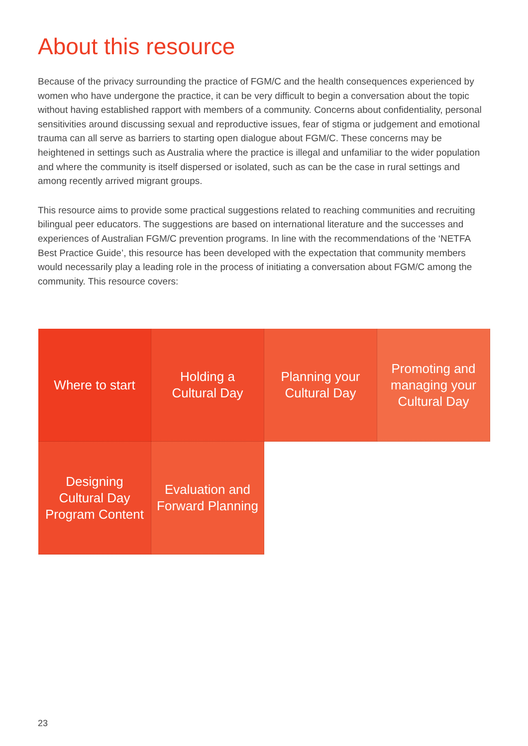About this resource
Because of the privacy surrounding the practice of FGM/C and the health consequences experienced by women who have undergone the practice, it can be very difficult to begin a conversation about the topic without having established rapport with members of a community. Concerns about confidentiality, personal sensitivities around discussing sexual and reproductive issues, fear of stigma or judgement and emotional trauma can all serve as barriers to starting open dialogue about FGM/C. These concerns may be heightened in settings such as Australia where the practice is illegal and unfamiliar to the wider population and where the community is itself dispersed or isolated, such as can be the case in rural settings and among recently arrived migrant groups.
This resource aims to provide some practical suggestions related to reaching communities and recruiting bilingual peer educators. The suggestions are based on international literature and the successes and experiences of Australian FGM/C prevention programs. In line with the recommendations of the ‘NETFA Best Practice Guide’, this resource has been developed with the expectation that community members would necessarily play a leading role in the process of initiating a conversation about FGM/C among the community. This resource covers:
Where to start
Holding a Cultural Day
Planning your Cultural Day
Promoting and managing your Cultural Day
Designing Cultural Day Program Content
Evaluation and Forward Planning
23